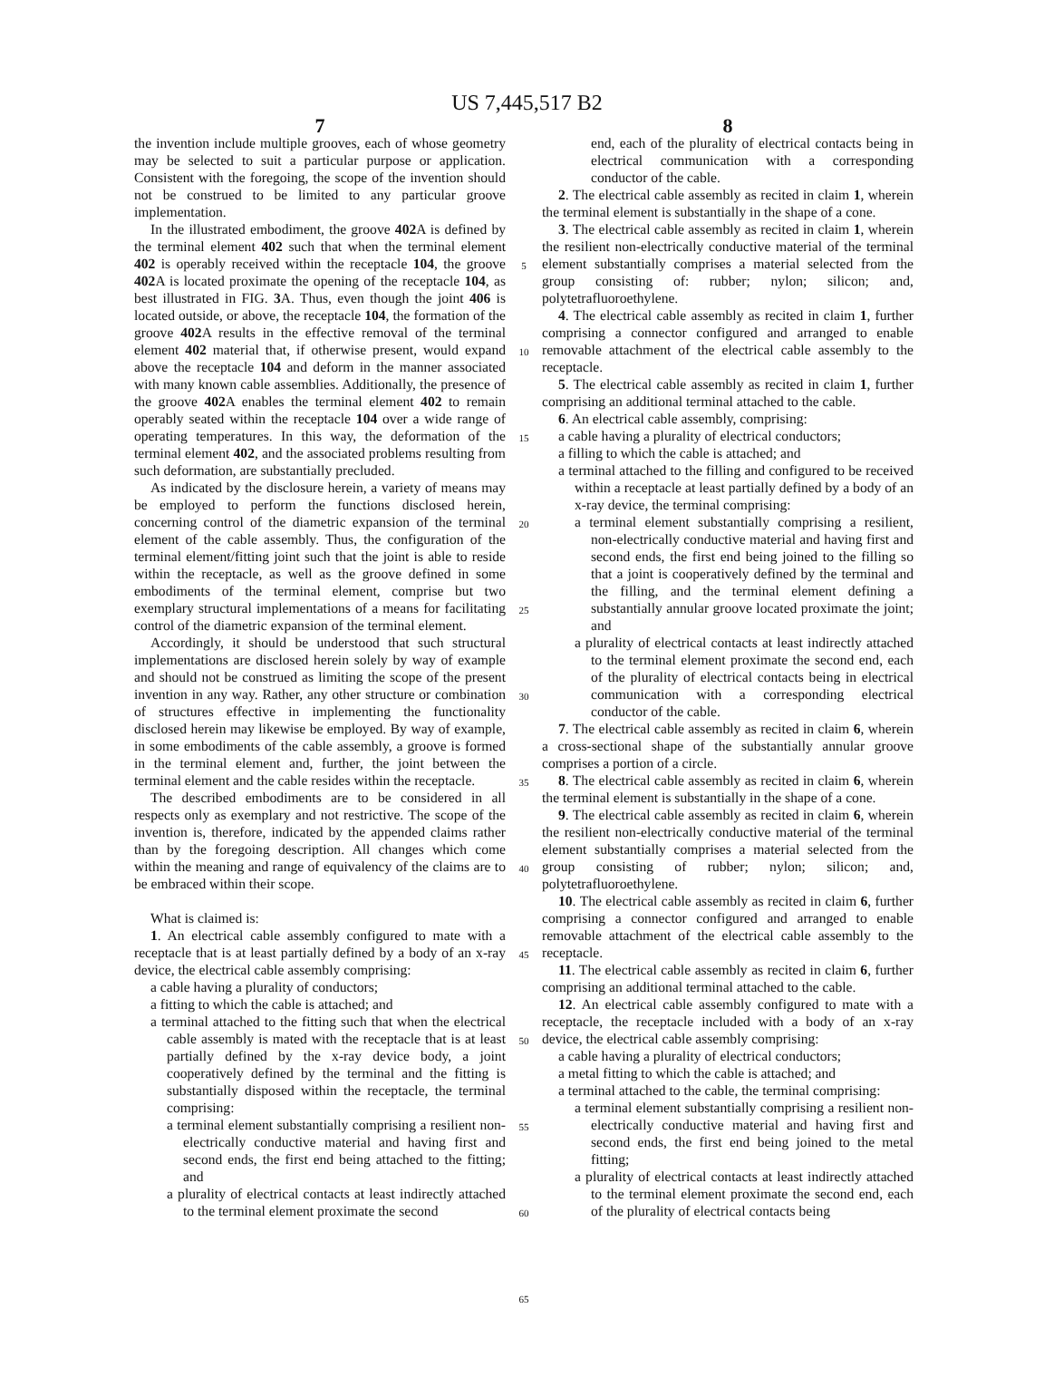US 7,445,517 B2
7
the invention include multiple grooves, each of whose geometry may be selected to suit a particular purpose or application. Consistent with the foregoing, the scope of the invention should not be construed to be limited to any particular groove implementation.
In the illustrated embodiment, the groove 402 A is defined by the terminal element 402 such that when the terminal element 402 is operably received within the receptacle 104, the groove 402 A is located proximate the opening of the receptacle 104, as best illustrated in FIG. 3 A. Thus, even though the joint 406 is located outside, or above, the receptacle 104, the formation of the groove 402 A results in the effective removal of the terminal element 402 material that, if otherwise present, would expand above the receptacle 104 and deform in the manner associated with many known cable assemblies. Additionally, the presence of the groove 402 A enables the terminal element 402 to remain operably seated within the receptacle 104 over a wide range of operating temperatures. In this way, the deformation of the terminal element 402, and the associated problems resulting from such deformation, are substantially precluded.
As indicated by the disclosure herein, a variety of means may be employed to perform the functions disclosed herein, concerning control of the diametric expansion of the terminal element of the cable assembly. Thus, the configuration of the terminal element/fitting joint such that the joint is able to reside within the receptacle, as well as the groove defined in some embodiments of the terminal element, comprise but two exemplary structural implementations of a means for facilitating control of the diametric expansion of the terminal element.
Accordingly, it should be understood that such structural implementations are disclosed herein solely by way of example and should not be construed as limiting the scope of the present invention in any way. Rather, any other structure or combination of structures effective in implementing the functionality disclosed herein may likewise be employed. By way of example, in some embodiments of the cable assembly, a groove is formed in the terminal element and, further, the joint between the terminal element and the cable resides within the receptacle.
The described embodiments are to be considered in all respects only as exemplary and not restrictive. The scope of the invention is, therefore, indicated by the appended claims rather than by the foregoing description. All changes which come within the meaning and range of equivalency of the claims are to be embraced within their scope.
What is claimed is:
1. An electrical cable assembly configured to mate with a receptacle that is at least partially defined by a body of an x-ray device, the electrical cable assembly comprising:
a cable having a plurality of conductors;
a fitting to which the cable is attached; and
a terminal attached to the fitting such that when the electrical cable assembly is mated with the receptacle that is at least partially defined by the x-ray device body, a joint cooperatively defined by the terminal and the fitting is substantially disposed within the receptacle, the terminal comprising:
a terminal element substantially comprising a resilient non-electrically conductive material and having first and second ends, the first end being attached to the fitting; and
a plurality of electrical contacts at least indirectly attached to the terminal element proximate the second
5
10
15
20
25
30
35
40
45
50
55
60
65
8
end, each of the plurality of electrical contacts being in electrical communication with a corresponding conductor of the cable.
2. The electrical cable assembly as recited in claim 1, wherein the terminal element is substantially in the shape of a cone.
3. The electrical cable assembly as recited in claim 1, wherein the resilient non-electrically conductive material of the terminal element substantially comprises a material selected from the group consisting of: rubber; nylon; silicon; and, polytetrafluoroethylene.
4. The electrical cable assembly as recited in claim 1, further comprising a connector configured and arranged to enable removable attachment of the electrical cable assembly to the receptacle.
5. The electrical cable assembly as recited in claim 1, further comprising an additional terminal attached to the cable.
6. An electrical cable assembly, comprising:
a cable having a plurality of electrical conductors;
a filling to which the cable is attached; and
a terminal attached to the filling and configured to be received within a receptacle at least partially defined by a body of an x-ray device, the terminal comprising:
a terminal element substantially comprising a resilient, non-electrically conductive material and having first and second ends, the first end being joined to the filling so that a joint is cooperatively defined by the terminal and the filling, and the terminal element defining a substantially annular groove located proximate the joint; and
a plurality of electrical contacts at least indirectly attached to the terminal element proximate the second end, each of the plurality of electrical contacts being in electrical communication with a corresponding electrical conductor of the cable.
7. The electrical cable assembly as recited in claim 6, wherein a cross-sectional shape of the substantially annular groove comprises a portion of a circle.
8. The electrical cable assembly as recited in claim 6, wherein the terminal element is substantially in the shape of a cone.
9. The electrical cable assembly as recited in claim 6, wherein the resilient non-electrically conductive material of the terminal element substantially comprises a material selected from the group consisting of rubber; nylon; silicon; and, polytetrafluoroethylene.
10. The electrical cable assembly as recited in claim 6, further comprising a connector configured and arranged to enable removable attachment of the electrical cable assembly to the receptacle.
11. The electrical cable assembly as recited in claim 6, further comprising an additional terminal attached to the cable.
12. An electrical cable assembly configured to mate with a receptacle, the receptacle included with a body of an x-ray device, the electrical cable assembly comprising:
a cable having a plurality of electrical conductors;
a metal fitting to which the cable is attached; and
a terminal attached to the cable, the terminal comprising:
a terminal element substantially comprising a resilient non-electrically conductive material and having first and second ends, the first end being joined to the metal fitting;
a plurality of electrical contacts at least indirectly attached to the terminal element proximate the second end, each of the plurality of electrical contacts being